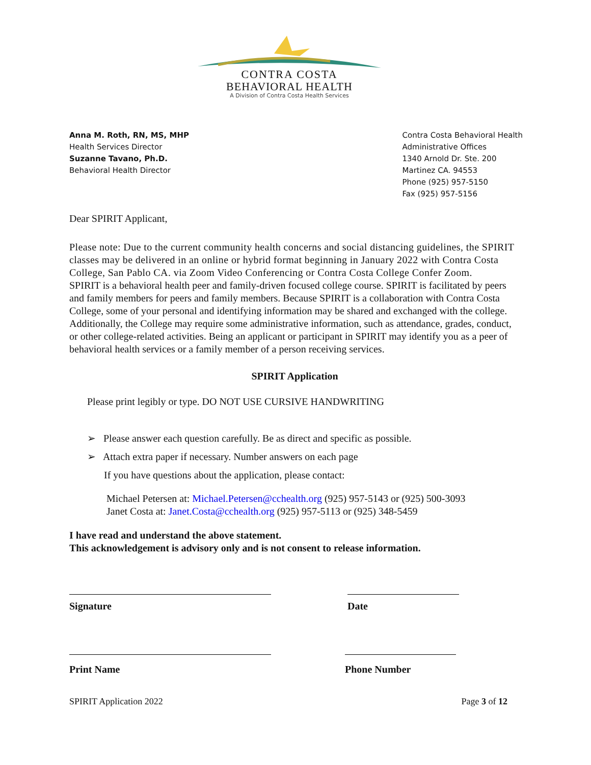CONTRA COSTA
BEHAVIORAL HEALTH
A Division of Contra Costa Health Services
Anna M. Roth, RN, MS, MHP
Health Services Director
Suzanne Tavano, Ph.D.
Behavioral Health Director
Contra Costa Behavioral Health
Administrative Offices
1340 Arnold Dr. Ste. 200
Martinez CA. 94553
Phone (925) 957-5150
Fax (925) 957-5156
Dear SPIRIT Applicant,
Please note: Due to the current community health concerns and social distancing guidelines, the SPIRIT classes may be delivered in an online or hybrid format beginning in January 2022 with Contra Costa College, San Pablo CA. via Zoom Video Conferencing or Contra Costa College Confer Zoom.
SPIRIT is a behavioral health peer and family-driven focused college course. SPIRIT is facilitated by peers and family members for peers and family members. Because SPIRIT is a collaboration with Contra Costa College, some of your personal and identifying information may be shared and exchanged with the college. Additionally, the College may require some administrative information, such as attendance, grades, conduct, or other college-related activities. Being an applicant or participant in SPIRIT may identify you as a peer of behavioral health services or a family member of a person receiving services.
SPIRIT Application
Please print legibly or type. DO NOT USE CURSIVE HANDWRITING
➢ Please answer each question carefully. Be as direct and specific as possible.
➢ Attach extra paper if necessary. Number answers on each page
If you have questions about the application, please contact:
Michael Petersen at: Michael.Petersen@cchealth.org (925) 957-5143 or (925) 500-3093
Janet Costa at: Janet.Costa@cchealth.org (925) 957-5113 or (925) 348-5459
I have read and understand the above statement.
This acknowledgement is advisory only and is not consent to release information.
Signature Date
Print Name Phone Number
SPIRIT Application 2022 Page 3 of 12